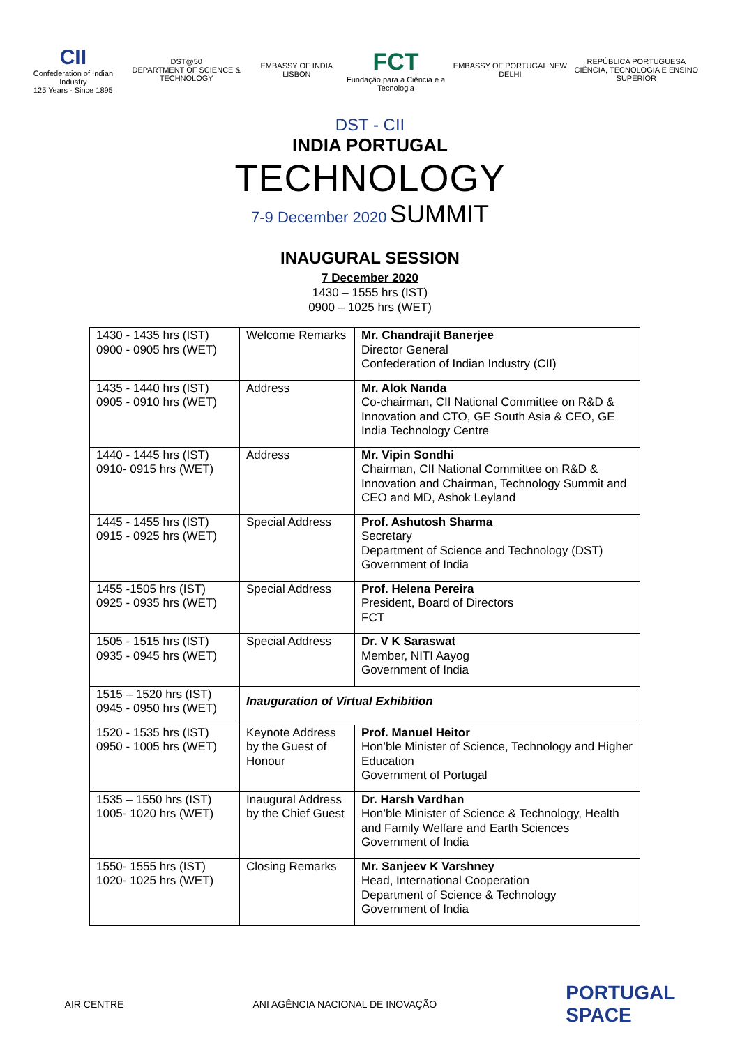CII
Confederation of Indian Industry
125 Years - Since 1895
DST@50
DEPARTMENT OF SCIENCE & TECHNOLOGY
EMBASSY OF INDIA LISBON
FCT
Fundação para a Ciência e a Tecnologia
EMBASSY OF PORTUGAL NEW DELHI
REPÚBLICA PORTUGUESA
CIÊNCIA, TECNOLOGIA E ENSINO SUPERIOR
DST - CII
INDIA PORTUGAL
TECHNOLOGY
7-9 December 2020 SUMMIT
INAUGURAL SESSION
7 December 2020
1430 – 1555 hrs (IST)
0900 – 1025 hrs (WET)
| 1430 - 1435 hrs (IST) 0900 - 0905 hrs (WET) | Welcome Remarks | Mr. Chandrajit Banerjee Director General Confederation of Indian Industry (CII) |
| 1435 - 1440 hrs (IST) 0905 - 0910 hrs (WET) | Address | Mr. Alok Nanda Co-chairman, CII National Committee on R&D & Innovation and CTO, GE South Asia & CEO, GE India Technology Centre |
| 1440 - 1445 hrs (IST) 0910- 0915 hrs (WET) | Address | Mr. Vipin Sondhi Chairman, CII National Committee on R&D & Innovation and Chairman, Technology Summit and CEO and MD, Ashok Leyland |
| 1445 - 1455 hrs (IST) 0915 - 0925 hrs (WET) | Special Address | Prof. Ashutosh Sharma Secretary Department of Science and Technology (DST) Government of India |
| 1455 -1505 hrs (IST) 0925 - 0935 hrs (WET) | Special Address | Prof. Helena Pereira President, Board of Directors FCT |
| 1505 - 1515 hrs (IST) 0935 - 0945 hrs (WET) | Special Address | Dr. V K Saraswat Member, NITI Aayog Government of India |
| 1515 – 1520 hrs (IST) 0945 - 0950 hrs (WET) | Inauguration of Virtual Exhibition | |
| 1520 - 1535 hrs (IST) 0950 - 1005 hrs (WET) | Keynote Address by the Guest of Honour | Prof. Manuel Heitor Hon’ble Minister of Science, Technology and Higher Education Government of Portugal |
| 1535 – 1550 hrs (IST) 1005- 1020 hrs (WET) | Inaugural Address by the Chief Guest | Dr. Harsh Vardhan Hon’ble Minister of Science & Technology, Health and Family Welfare and Earth Sciences Government of India |
| 1550- 1555 hrs (IST) 1020- 1025 hrs (WET) | Closing Remarks | Mr. Sanjeev K Varshney Head, International Cooperation Department of Science & Technology Government of India |
AIR CENTRE
ANI AGÊNCIA NACIONAL DE INOVAÇÃO
PORTUGAL
SPACE